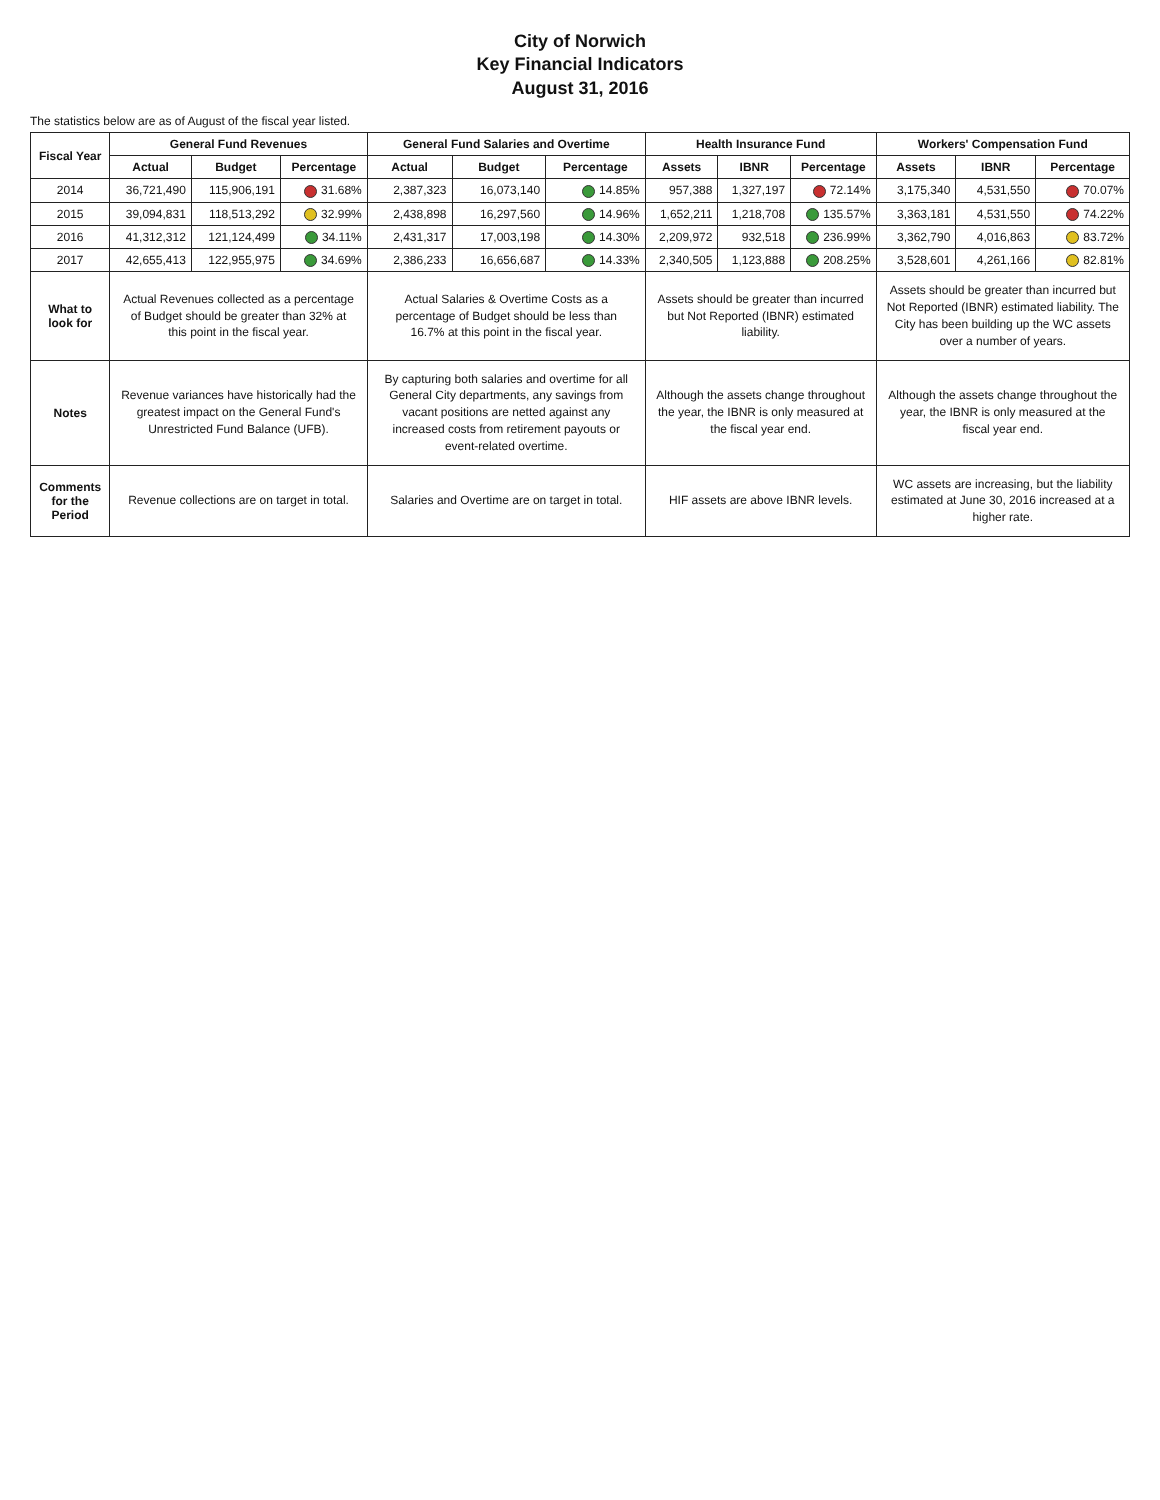City of Norwich
Key Financial Indicators
August 31, 2016
The statistics below are as of August of the fiscal year listed.
| Fiscal Year | General Fund Revenues | | | General Fund Salaries and Overtime | | | Health Insurance Fund | | | Workers' Compensation Fund | | |
| --- | --- | --- | --- | --- | --- | --- | --- | --- | --- | --- | --- | --- |
| | Actual | Budget | Percentage | Actual | Budget | Percentage | Assets | IBNR | Percentage | Assets | IBNR | Percentage |
| 2014 | 36,721,490 | 115,906,191 | 31.68% | 2,387,323 | 16,073,140 | 14.85% | 957,388 | 1,327,197 | 72.14% | 3,175,340 | 4,531,550 | 70.07% |
| 2015 | 39,094,831 | 118,513,292 | 32.99% | 2,438,898 | 16,297,560 | 14.96% | 1,652,211 | 1,218,708 | 135.57% | 3,363,181 | 4,531,550 | 74.22% |
| 2016 | 41,312,312 | 121,124,499 | 34.11% | 2,431,317 | 17,003,198 | 14.30% | 2,209,972 | 932,518 | 236.99% | 3,362,790 | 4,016,863 | 83.72% |
| 2017 | 42,655,413 | 122,955,975 | 34.69% | 2,386,233 | 16,656,687 | 14.33% | 2,340,505 | 1,123,888 | 208.25% | 3,528,601 | 4,261,166 | 82.81% |
| What to look for | Actual Revenues collected as a percentage of Budget should be greater than 32% at this point in the fiscal year. | | | Actual Salaries & Overtime Costs as a percentage of Budget should be less than 16.7% at this point in the fiscal year. | | | Assets should be greater than incurred but Not Reported (IBNR) estimated liability. | | | Assets should be greater than incurred but Not Reported (IBNR) estimated liability. The City has been building up the WC assets over a number of years. | | |
| Notes | Revenue variances have historically had the greatest impact on the General Fund's Unrestricted Fund Balance (UFB). | | | By capturing both salaries and overtime for all General City departments, any savings from vacant positions are netted against any increased costs from retirement payouts or event-related overtime. | | | Although the assets change throughout the year, the IBNR is only measured at the fiscal year end. | | | Although the assets change throughout the year, the IBNR is only measured at the fiscal year end. | | |
| Comments for the Period | Revenue collections are on target in total. | | | Salaries and Overtime are on target in total. | | | HIF assets are above IBNR levels. | | | WC assets are increasing, but the liability estimated at June 30, 2016 increased at a higher rate. | | |